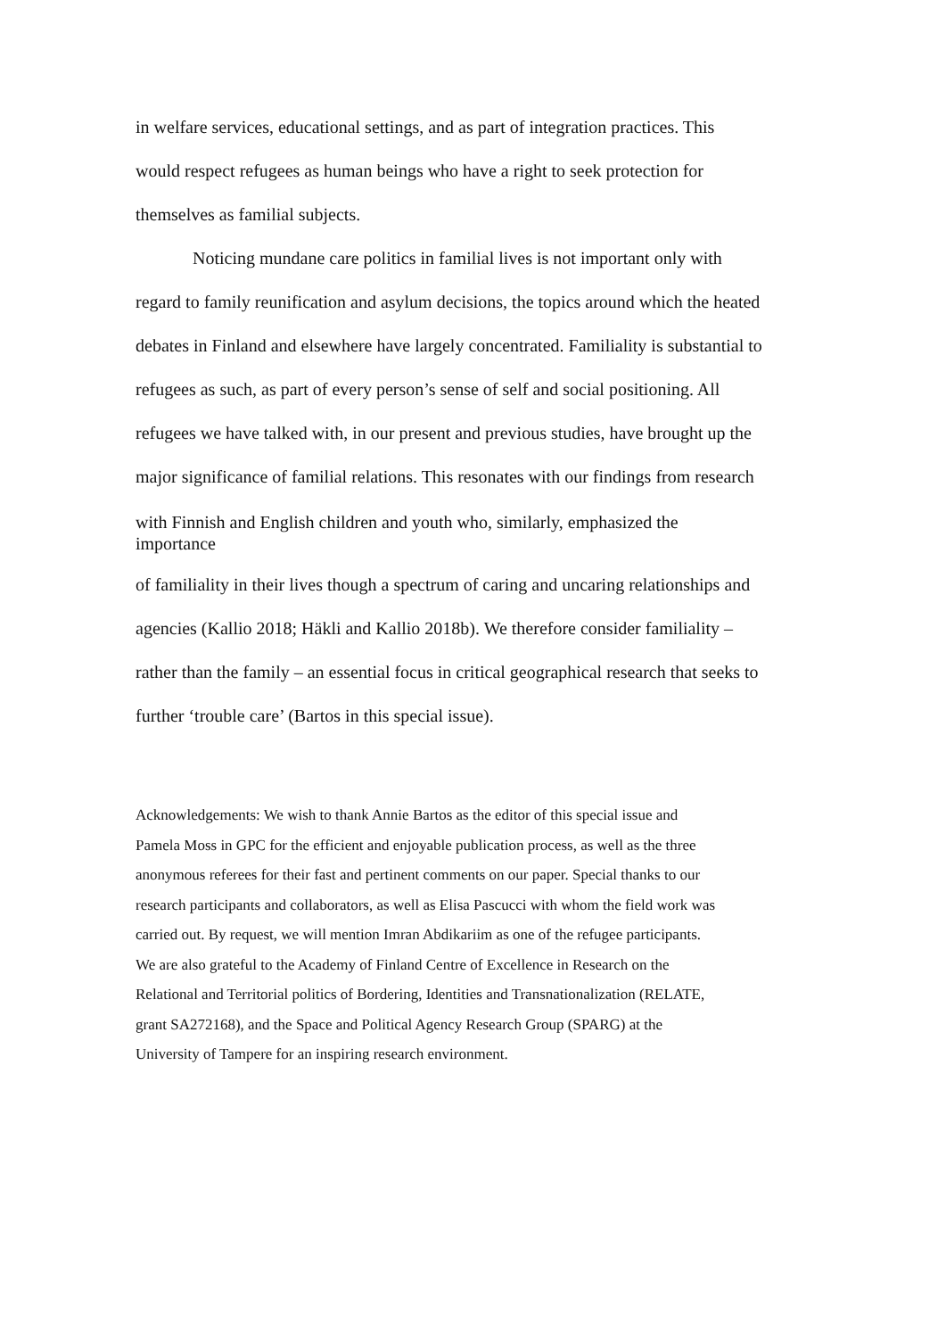in welfare services, educational settings, and as part of integration practices. This
would respect refugees as human beings who have a right to seek protection for
themselves as familial subjects.
Noticing mundane care politics in familial lives is not important only with
regard to family reunification and asylum decisions, the topics around which the heated
debates in Finland and elsewhere have largely concentrated. Familiality is substantial to
refugees as such, as part of every person’s sense of self and social positioning. All
refugees we have talked with, in our present and previous studies, have brought up the
major significance of familial relations. This resonates with our findings from research
with Finnish and English children and youth who, similarly, emphasized the
importance
of familiality in their lives though a spectrum of caring and uncaring relationships and
agencies (Kallio 2018; Häkli and Kallio 2018b). We therefore consider familiality –
rather than the family – an essential focus in critical geographical research that seeks to
further ‘trouble care’ (Bartos in this special issue).
Acknowledgements: We wish to thank Annie Bartos as the editor of this special issue and
Pamela Moss in GPC for the efficient and enjoyable publication process, as well as the three
anonymous referees for their fast and pertinent comments on our paper. Special thanks to our
research participants and collaborators, as well as Elisa Pascucci with whom the field work was
carried out. By request, we will mention Imran Abdikariim as one of the refugee participants.
We are also grateful to the Academy of Finland Centre of Excellence in Research on the
Relational and Territorial politics of Bordering, Identities and Transnationalization (RELATE,
grant SA272168), and the Space and Political Agency Research Group (SPARG) at the
University of Tampere for an inspiring research environment.